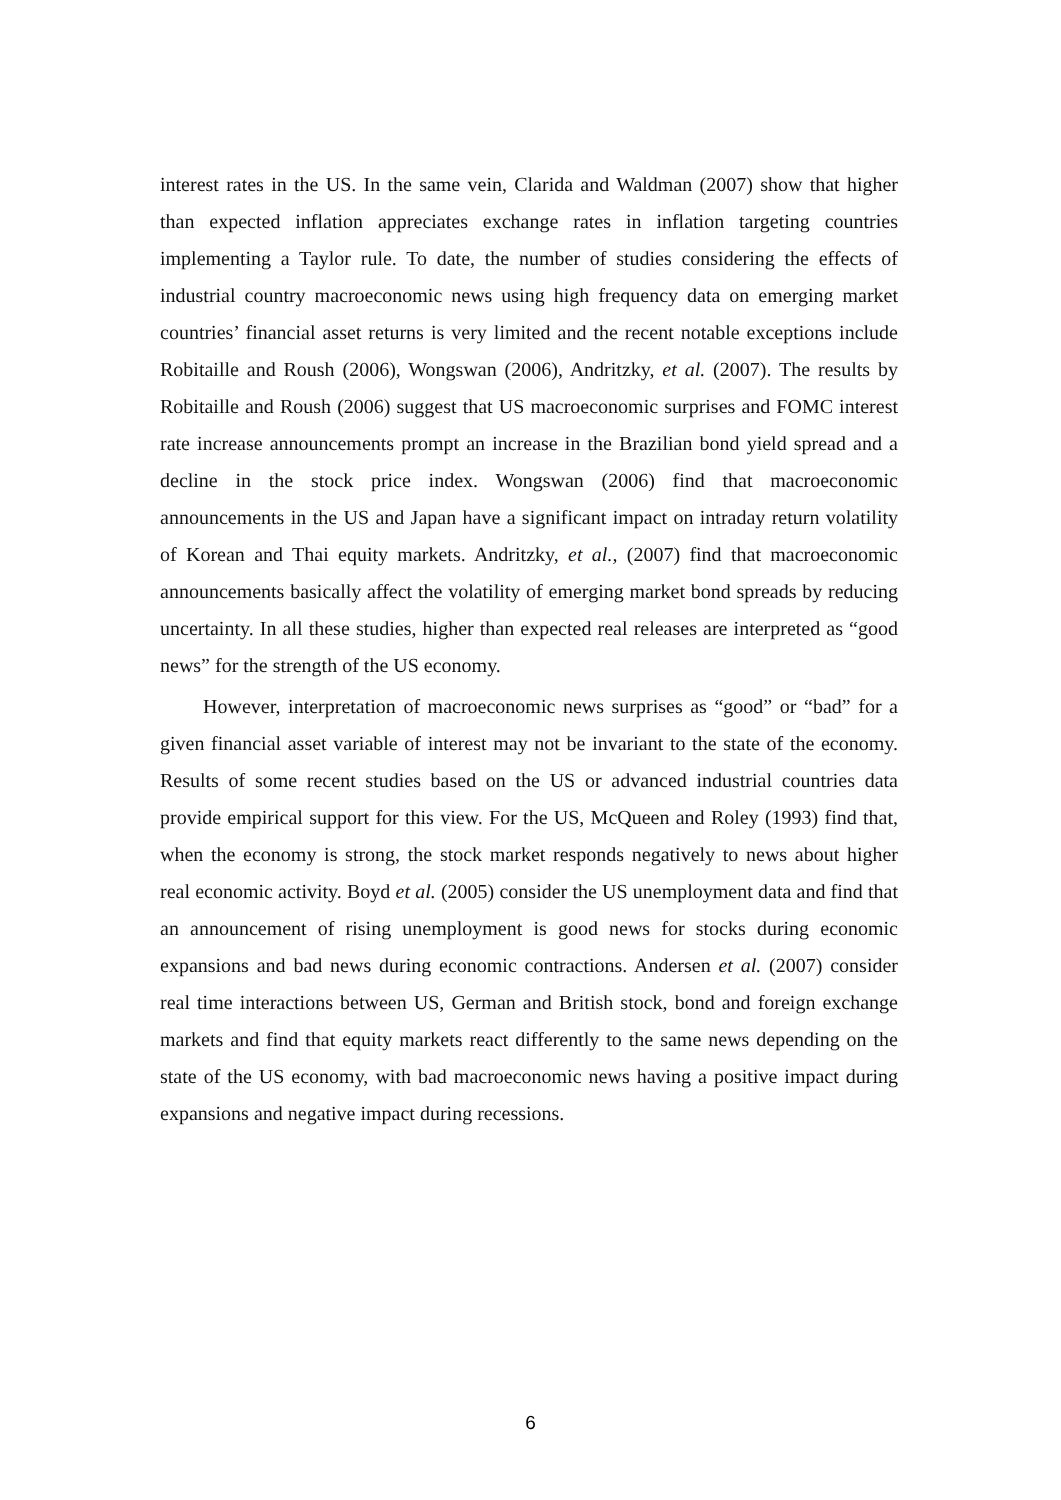interest rates in the US. In the same vein, Clarida and Waldman (2007) show that higher than expected inflation appreciates exchange rates in inflation targeting countries implementing a Taylor rule. To date, the number of studies considering the effects of industrial country macroeconomic news using high frequency data on emerging market countries’ financial asset returns is very limited and the recent notable exceptions include Robitaille and Roush (2006), Wongswan (2006), Andritzky, et al. (2007). The results by Robitaille and Roush (2006) suggest that US macroeconomic surprises and FOMC interest rate increase announcements prompt an increase in the Brazilian bond yield spread and a decline in the stock price index. Wongswan (2006) find that macroeconomic announcements in the US and Japan have a significant impact on intraday return volatility of Korean and Thai equity markets. Andritzky, et al., (2007) find that macroeconomic announcements basically affect the volatility of emerging market bond spreads by reducing uncertainty. In all these studies, higher than expected real releases are interpreted as “good news” for the strength of the US economy.
However, interpretation of macroeconomic news surprises as “good” or “bad” for a given financial asset variable of interest may not be invariant to the state of the economy. Results of some recent studies based on the US or advanced industrial countries data provide empirical support for this view. For the US, McQueen and Roley (1993) find that, when the economy is strong, the stock market responds negatively to news about higher real economic activity. Boyd et al. (2005) consider the US unemployment data and find that an announcement of rising unemployment is good news for stocks during economic expansions and bad news during economic contractions. Andersen et al. (2007) consider real time interactions between US, German and British stock, bond and foreign exchange markets and find that equity markets react differently to the same news depending on the state of the US economy, with bad macroeconomic news having a positive impact during expansions and negative impact during recessions.
6